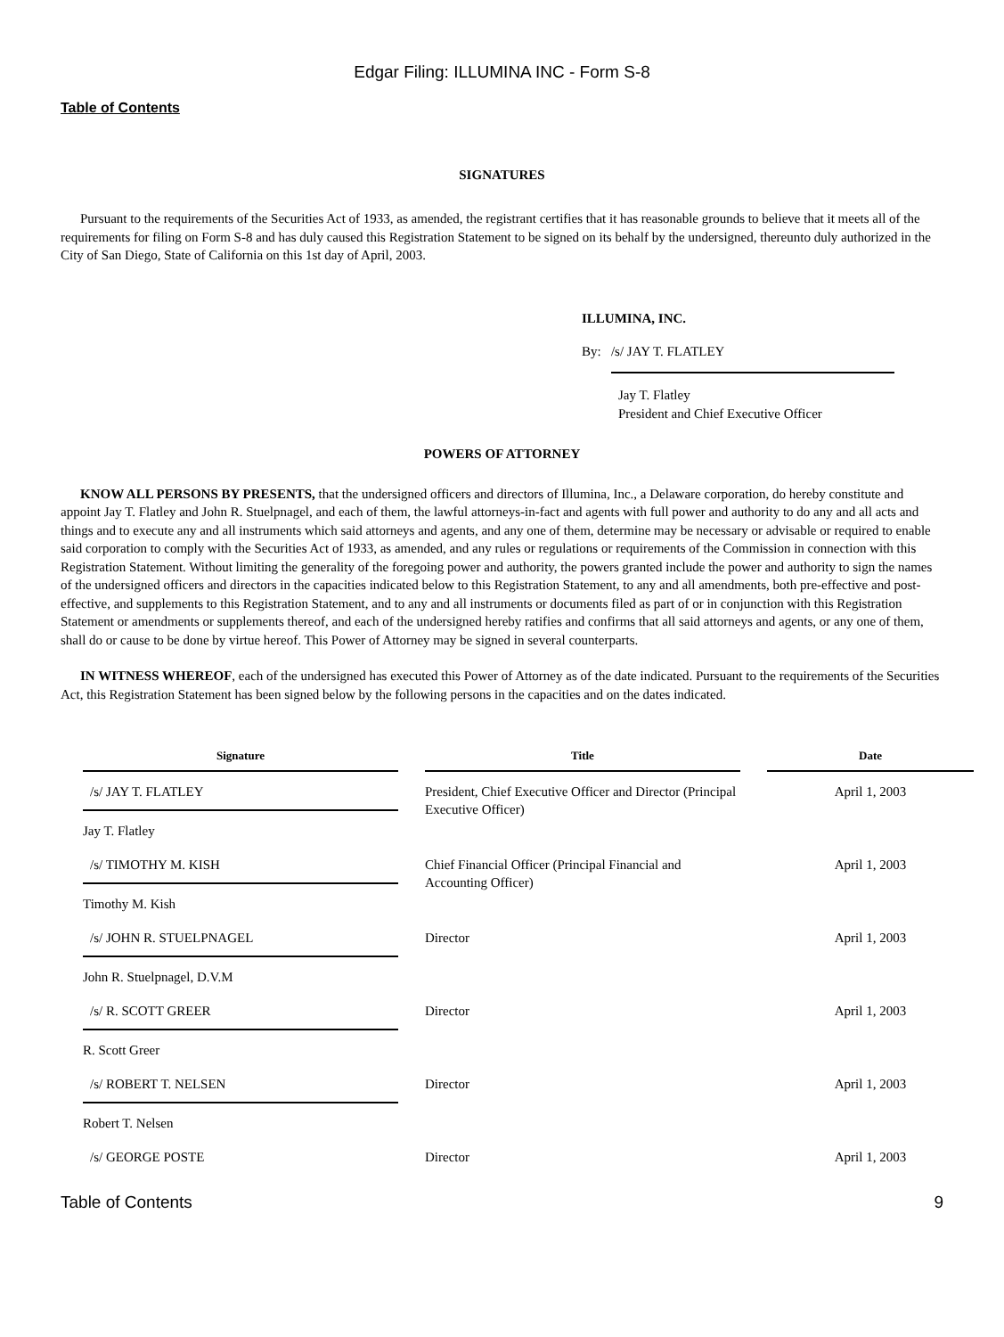Edgar Filing: ILLUMINA INC - Form S-8
Table of Contents
SIGNATURES
Pursuant to the requirements of the Securities Act of 1933, as amended, the registrant certifies that it has reasonable grounds to believe that it meets all of the requirements for filing on Form S-8 and has duly caused this Registration Statement to be signed on its behalf by the undersigned, thereunto duly authorized in the City of San Diego, State of California on this 1st day of April, 2003.
ILLUMINA, INC.
By: /s/ JAY T. FLATLEY
Jay T. Flatley
President and Chief Executive Officer
POWERS OF ATTORNEY
KNOW ALL PERSONS BY PRESENTS, that the undersigned officers and directors of Illumina, Inc., a Delaware corporation, do hereby constitute and appoint Jay T. Flatley and John R. Stuelpnagel, and each of them, the lawful attorneys-in-fact and agents with full power and authority to do any and all acts and things and to execute any and all instruments which said attorneys and agents, and any one of them, determine may be necessary or advisable or required to enable said corporation to comply with the Securities Act of 1933, as amended, and any rules or regulations or requirements of the Commission in connection with this Registration Statement. Without limiting the generality of the foregoing power and authority, the powers granted include the power and authority to sign the names of the undersigned officers and directors in the capacities indicated below to this Registration Statement, to any and all amendments, both pre-effective and post-effective, and supplements to this Registration Statement, and to any and all instruments or documents filed as part of or in conjunction with this Registration Statement or amendments or supplements thereof, and each of the undersigned hereby ratifies and confirms that all said attorneys and agents, or any one of them, shall do or cause to be done by virtue hereof. This Power of Attorney may be signed in several counterparts.
IN WITNESS WHEREOF, each of the undersigned has executed this Power of Attorney as of the date indicated. Pursuant to the requirements of the Securities Act, this Registration Statement has been signed below by the following persons in the capacities and on the dates indicated.
| Signature | | Title | | Date |
| --- | --- | --- | --- | --- |
| /s/ JAY T. FLATLEY | | President, Chief Executive Officer and Director (Principal Executive Officer) | | April 1, 2003 |
| Jay T. Flatley | | | | |
| /s/ TIMOTHY M. KISH | | Chief Financial Officer (Principal Financial and Accounting Officer) | | April 1, 2003 |
| Timothy M. Kish | | | | |
| /s/ JOHN R. STUELPNAGEL | | Director | | April 1, 2003 |
| John R. Stuelpnagel, D.V.M | | | | |
| /s/ R. SCOTT GREER | | Director | | April 1, 2003 |
| R. Scott Greer | | | | |
| /s/ ROBERT T. NELSEN | | Director | | April 1, 2003 |
| Robert T. Nelsen | | | | |
| /s/ GEORGE POSTE | | Director | | April 1, 2003 |
Table of Contents 9